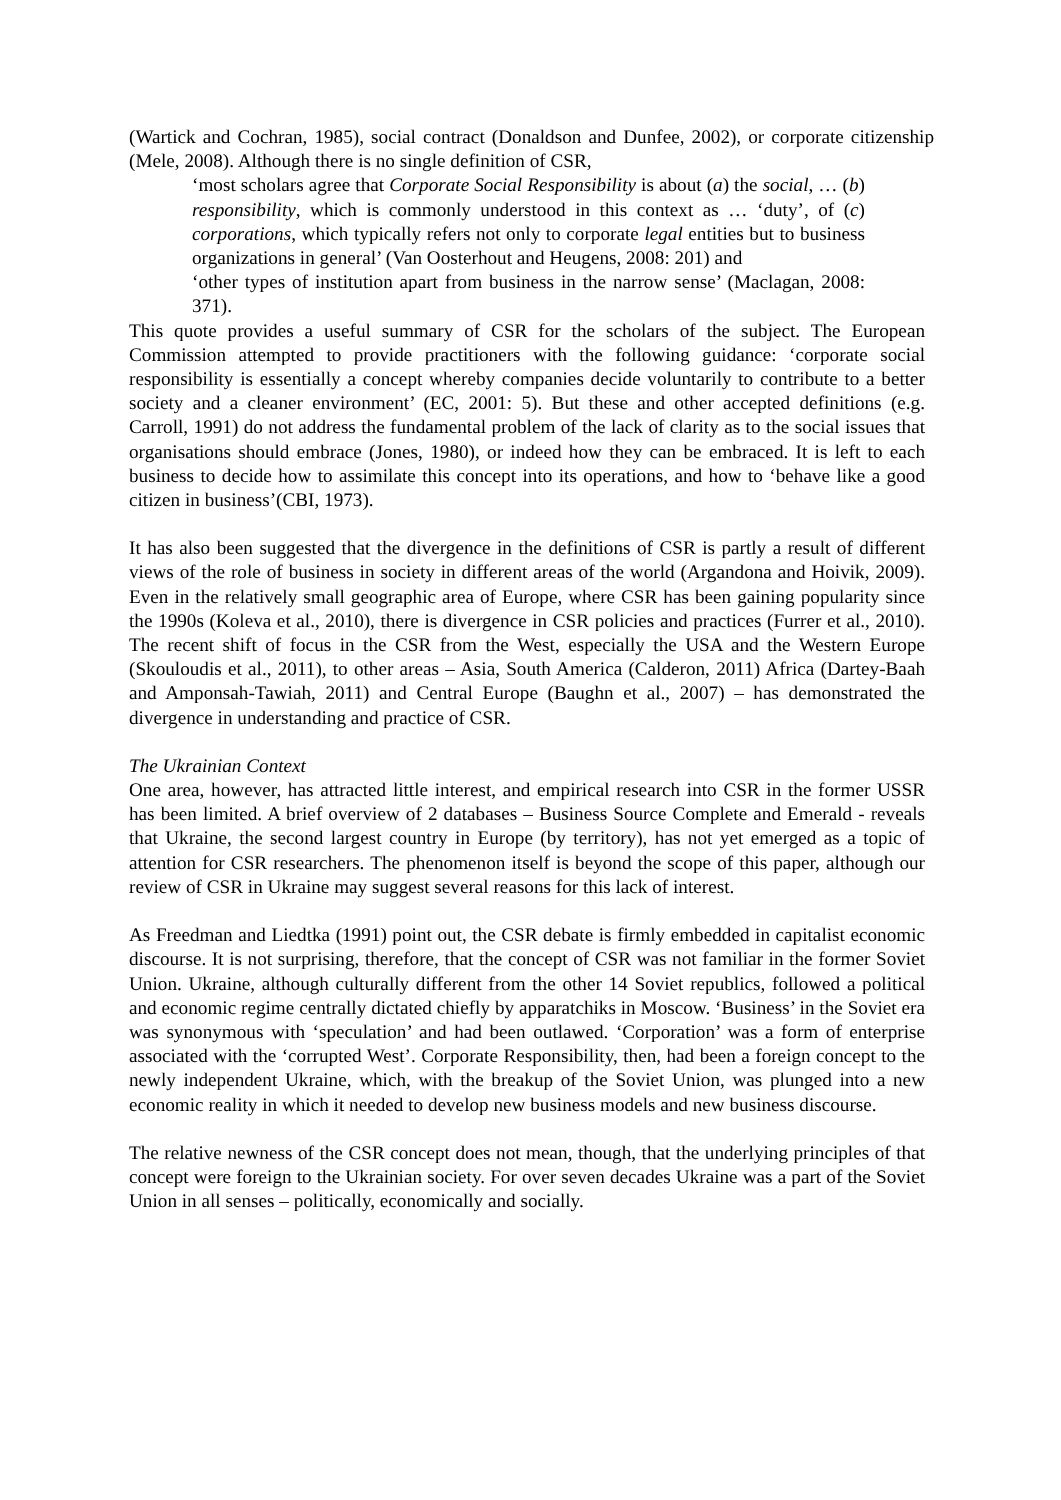(Wartick and Cochran, 1985), social contract (Donaldson and Dunfee, 2002), or corporate citizenship (Mele, 2008). Although there is no single definition of CSR,
‘most scholars agree that Corporate Social Responsibility is about (a) the social, … (b) responsibility, which is commonly understood in this context as … ‘duty’, of (c) corporations, which typically refers not only to corporate legal entities but to business organizations in general’ (Van Oosterhout and Heugens, 2008: 201) and
‘other types of institution apart from business in the narrow sense’ (Maclagan, 2008: 371).
This quote provides a useful summary of CSR for the scholars of the subject. The European Commission attempted to provide practitioners with the following guidance: ‘corporate social responsibility is essentially a concept whereby companies decide voluntarily to contribute to a better society and a cleaner environment’ (EC, 2001: 5). But these and other accepted definitions (e.g. Carroll, 1991) do not address the fundamental problem of the lack of clarity as to the social issues that organisations should embrace (Jones, 1980), or indeed how they can be embraced. It is left to each business to decide how to assimilate this concept into its operations, and how to ‘behave like a good citizen in business’(CBI, 1973).
It has also been suggested that the divergence in the definitions of CSR is partly a result of different views of the role of business in society in different areas of the world (Argandona and Hoivik, 2009). Even in the relatively small geographic area of Europe, where CSR has been gaining popularity since the 1990s (Koleva et al., 2010), there is divergence in CSR policies and practices (Furrer et al., 2010). The recent shift of focus in the CSR from the West, especially the USA and the Western Europe (Skouloudis et al., 2011), to other areas – Asia, South America (Calderon, 2011) Africa (Dartey-Baah and Amponsah-Tawiah, 2011) and Central Europe (Baughn et al., 2007) – has demonstrated the divergence in understanding and practice of CSR.
The Ukrainian Context
One area, however, has attracted little interest, and empirical research into CSR in the former USSR has been limited. A brief overview of 2 databases – Business Source Complete and Emerald - reveals that Ukraine, the second largest country in Europe (by territory), has not yet emerged as a topic of attention for CSR researchers. The phenomenon itself is beyond the scope of this paper, although our review of CSR in Ukraine may suggest several reasons for this lack of interest.
As Freedman and Liedtka (1991) point out, the CSR debate is firmly embedded in capitalist economic discourse. It is not surprising, therefore, that the concept of CSR was not familiar in the former Soviet Union. Ukraine, although culturally different from the other 14 Soviet republics, followed a political and economic regime centrally dictated chiefly by apparatchiks in Moscow. ‘Business’ in the Soviet era was synonymous with ‘speculation’ and had been outlawed. ‘Corporation’ was a form of enterprise associated with the ‘corrupted West’. Corporate Responsibility, then, had been a foreign concept to the newly independent Ukraine, which, with the breakup of the Soviet Union, was plunged into a new economic reality in which it needed to develop new business models and new business discourse.
The relative newness of the CSR concept does not mean, though, that the underlying principles of that concept were foreign to the Ukrainian society. For over seven decades Ukraine was a part of the Soviet Union in all senses – politically, economically and socially.